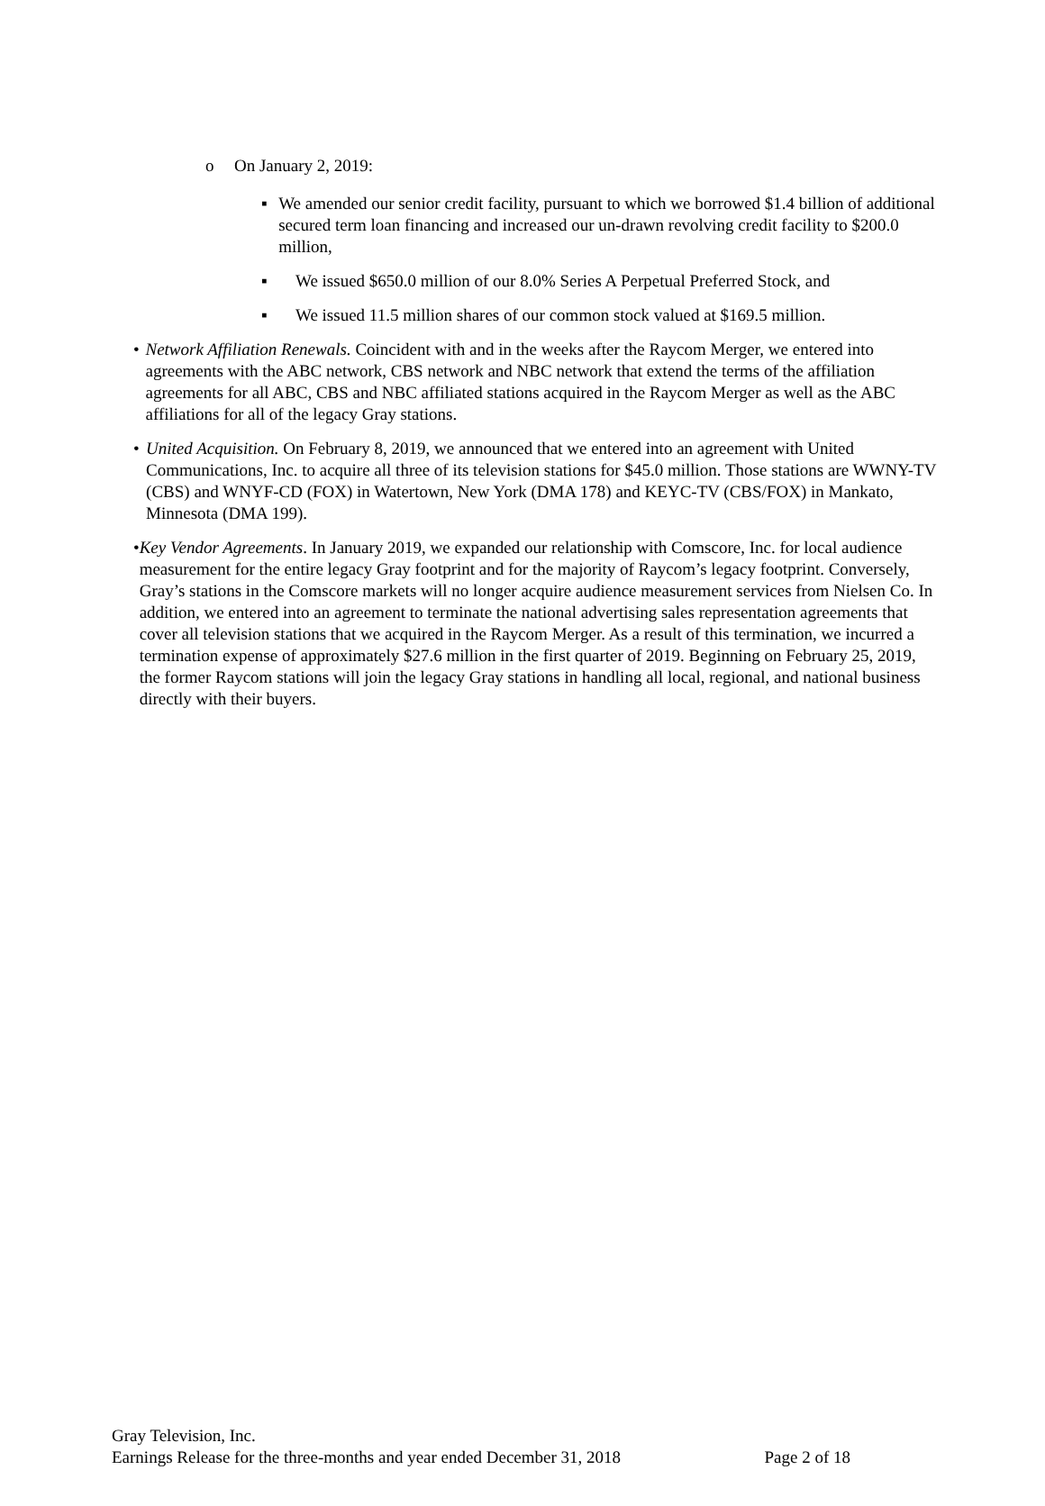o On January 2, 2019:
▪ We amended our senior credit facility, pursuant to which we borrowed $1.4 billion of additional secured term loan financing and increased our un-drawn revolving credit facility to $200.0 million,
▪ We issued $650.0 million of our 8.0% Series A Perpetual Preferred Stock, and
▪ We issued 11.5 million shares of our common stock valued at $169.5 million.
• Network Affiliation Renewals. Coincident with and in the weeks after the Raycom Merger, we entered into agreements with the ABC network, CBS network and NBC network that extend the terms of the affiliation agreements for all ABC, CBS and NBC affiliated stations acquired in the Raycom Merger as well as the ABC affiliations for all of the legacy Gray stations.
• United Acquisition. On February 8, 2019, we announced that we entered into an agreement with United Communications, Inc. to acquire all three of its television stations for $45.0 million. Those stations are WWNY-TV (CBS) and WNYF-CD (FOX) in Watertown, New York (DMA 178) and KEYC-TV (CBS/FOX) in Mankato, Minnesota (DMA 199).
• Key Vendor Agreements. In January 2019, we expanded our relationship with Comscore, Inc. for local audience measurement for the entire legacy Gray footprint and for the majority of Raycom’s legacy footprint. Conversely, Gray’s stations in the Comscore markets will no longer acquire audience measurement services from Nielsen Co. In addition, we entered into an agreement to terminate the national advertising sales representation agreements that cover all television stations that we acquired in the Raycom Merger. As a result of this termination, we incurred a termination expense of approximately $27.6 million in the first quarter of 2019. Beginning on February 25, 2019, the former Raycom stations will join the legacy Gray stations in handling all local, regional, and national business directly with their buyers.
Gray Television, Inc.
Earnings Release for the three-months and year ended December 31, 2018 Page 2 of 18